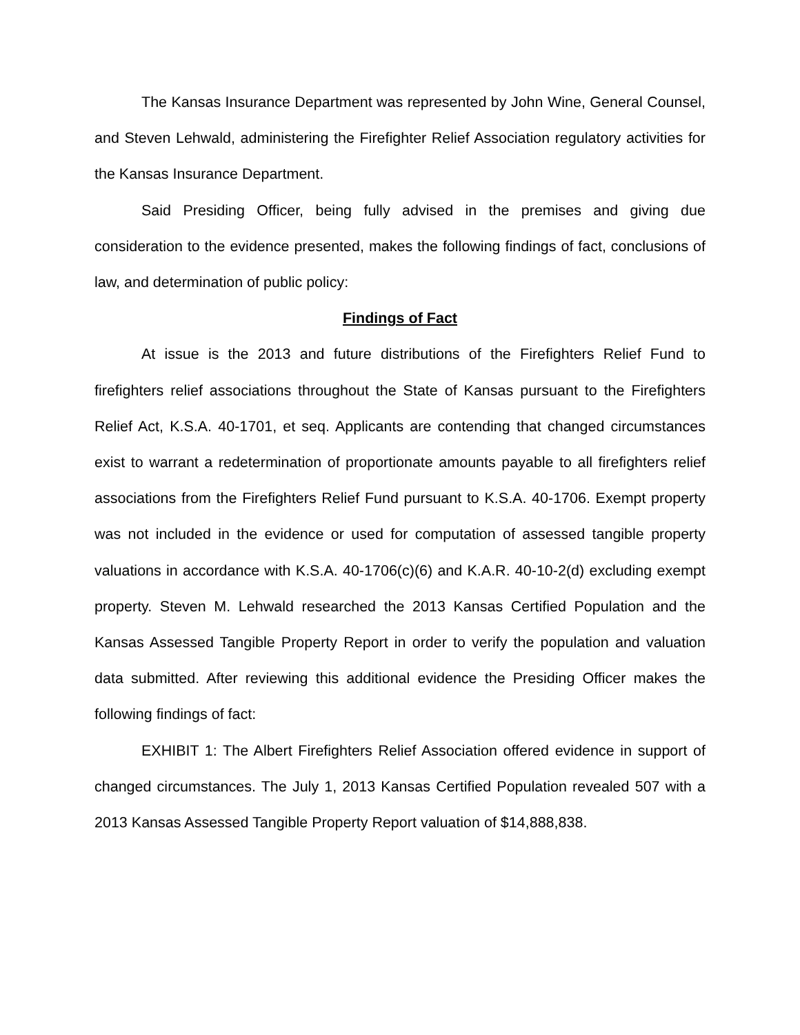The Kansas Insurance Department was represented by John Wine, General Counsel, and Steven Lehwald, administering the Firefighter Relief Association regulatory activities for the Kansas Insurance Department.
Said Presiding Officer, being fully advised in the premises and giving due consideration to the evidence presented, makes the following findings of fact, conclusions of law, and determination of public policy:
Findings of Fact
At issue is the 2013 and future distributions of the Firefighters Relief Fund to firefighters relief associations throughout the State of Kansas pursuant to the Firefighters Relief Act, K.S.A. 40-1701, et seq. Applicants are contending that changed circumstances exist to warrant a redetermination of proportionate amounts payable to all firefighters relief associations from the Firefighters Relief Fund pursuant to K.S.A. 40-1706. Exempt property was not included in the evidence or used for computation of assessed tangible property valuations in accordance with K.S.A. 40-1706(c)(6) and K.A.R. 40-10-2(d) excluding exempt property. Steven M. Lehwald researched the 2013 Kansas Certified Population and the Kansas Assessed Tangible Property Report in order to verify the population and valuation data submitted. After reviewing this additional evidence the Presiding Officer makes the following findings of fact:
EXHIBIT 1: The Albert Firefighters Relief Association offered evidence in support of changed circumstances. The July 1, 2013 Kansas Certified Population revealed 507 with a 2013 Kansas Assessed Tangible Property Report valuation of $14,888,838.